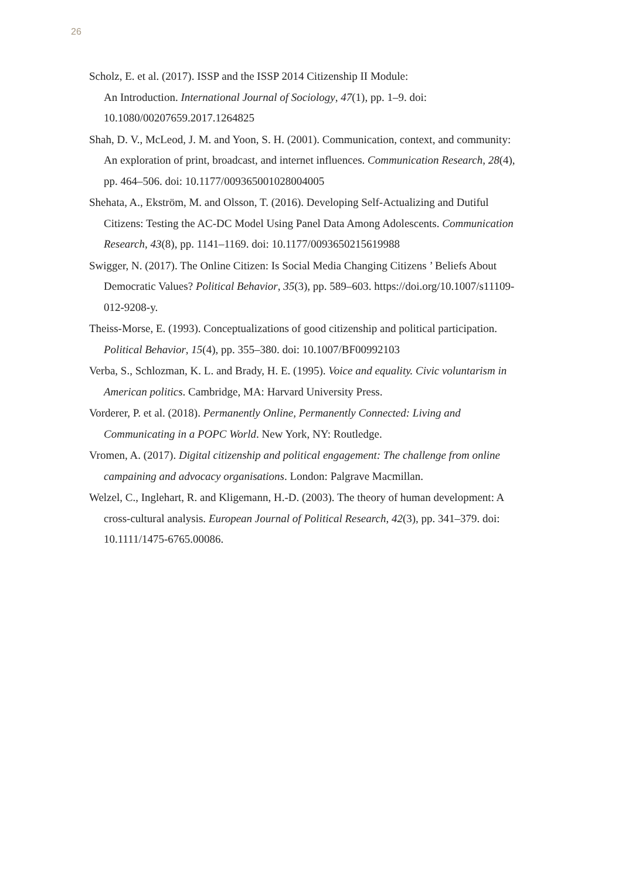26
Scholz, E. et al. (2017). ISSP and the ISSP 2014 Citizenship II Module:
An Introduction. International Journal of Sociology, 47(1), pp. 1–9. doi:
10.1080/00207659.2017.1264825
Shah, D. V., McLeod, J. M. and Yoon, S. H. (2001). Communication, context, and community: An exploration of print, broadcast, and internet influences. Communication Research, 28(4), pp. 464–506. doi: 10.1177/009365001028004005
Shehata, A., Ekström, M. and Olsson, T. (2016). Developing Self-Actualizing and Dutiful Citizens: Testing the AC-DC Model Using Panel Data Among Adolescents. Communication Research, 43(8), pp. 1141–1169. doi: 10.1177/0093650215619988
Swigger, N. (2017). The Online Citizen: Is Social Media Changing Citizens ’ Beliefs About Democratic Values? Political Behavior, 35(3), pp. 589–603. https://doi.org/10.1007/s11109-012-9208-y.
Theiss-Morse, E. (1993). Conceptualizations of good citizenship and political participation. Political Behavior, 15(4), pp. 355–380. doi: 10.1007/BF00992103
Verba, S., Schlozman, K. L. and Brady, H. E. (1995). Voice and equality. Civic voluntarism in American politics. Cambridge, MA: Harvard University Press.
Vorderer, P. et al. (2018). Permanently Online, Permanently Connected: Living and Communicating in a POPC World. New York, NY: Routledge.
Vromen, A. (2017). Digital citizenship and political engagement: The challenge from online campaining and advocacy organisations. London: Palgrave Macmillan.
Welzel, C., Inglehart, R. and Kligemann, H.-D. (2003). The theory of human development: A cross-cultural analysis. European Journal of Political Research, 42(3), pp. 341–379. doi: 10.1111/1475-6765.00086.